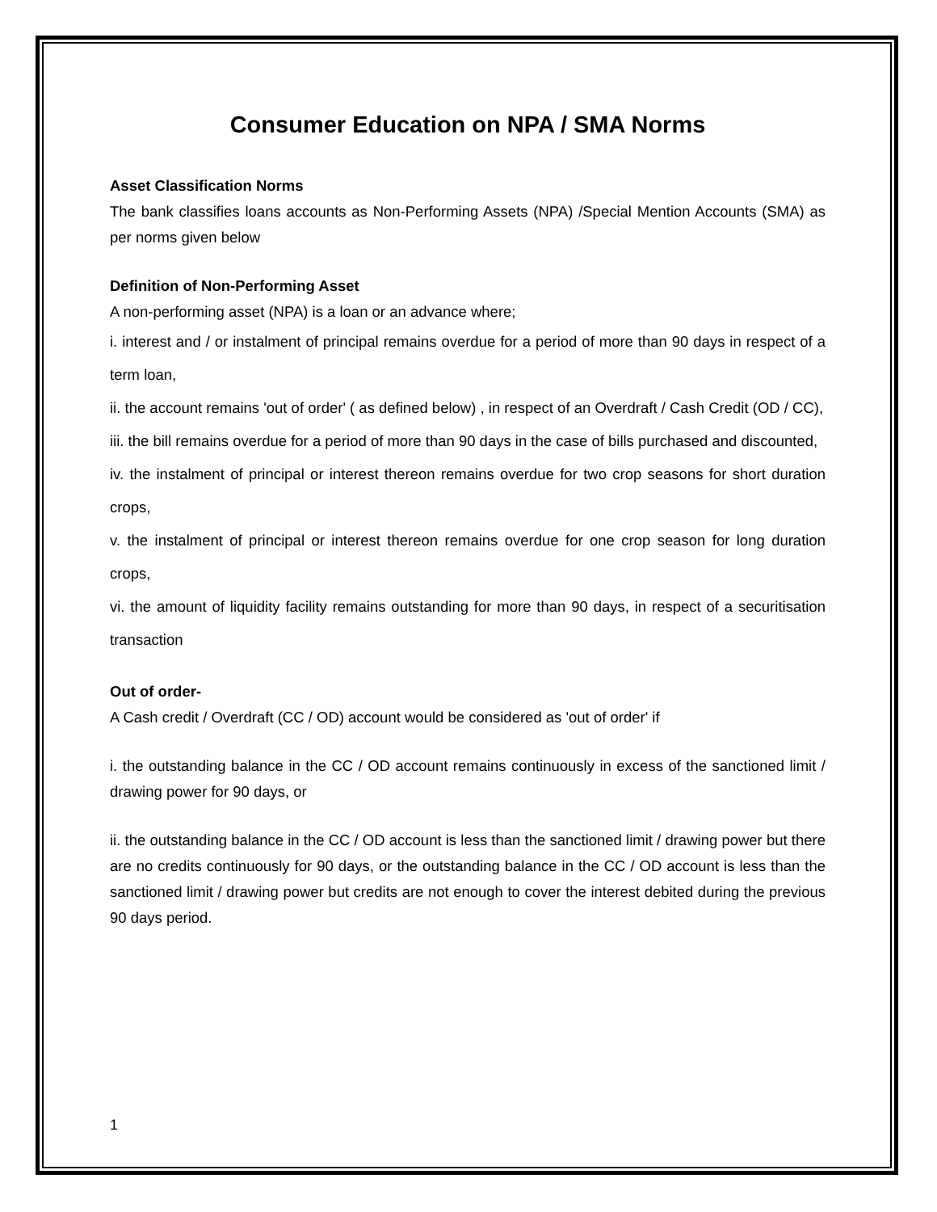Consumer Education on NPA / SMA Norms
Asset Classification Norms
The bank classifies loans accounts as Non-Performing Assets (NPA) /Special Mention Accounts (SMA) as per norms given below
Definition of Non-Performing Asset
A non-performing asset (NPA) is a loan or an advance where;
i. interest and / or instalment of principal remains overdue for a period of more than 90 days in respect of a term loan,
ii. the account remains 'out of order' ( as defined below) , in respect of an Overdraft / Cash Credit (OD / CC),
iii. the bill remains overdue for a period of more than 90 days in the case of bills purchased and discounted,
iv. the instalment of principal or interest thereon remains overdue for two crop seasons for short duration crops,
v. the instalment of principal or interest thereon remains overdue for one crop season for long duration crops,
vi. the amount of liquidity facility remains outstanding for more than 90 days, in respect of a securitisation transaction
Out of order-
A Cash credit / Overdraft (CC / OD) account would be considered as 'out of order' if
i. the outstanding balance in the CC / OD account remains continuously in excess of the sanctioned limit / drawing power for 90 days, or
ii. the outstanding balance in the CC / OD account is less than the sanctioned limit / drawing power but there are no credits continuously for 90 days, or the outstanding balance in the CC / OD account is less than the sanctioned limit / drawing power but credits are not enough to cover the interest debited during the previous 90 days period.
1